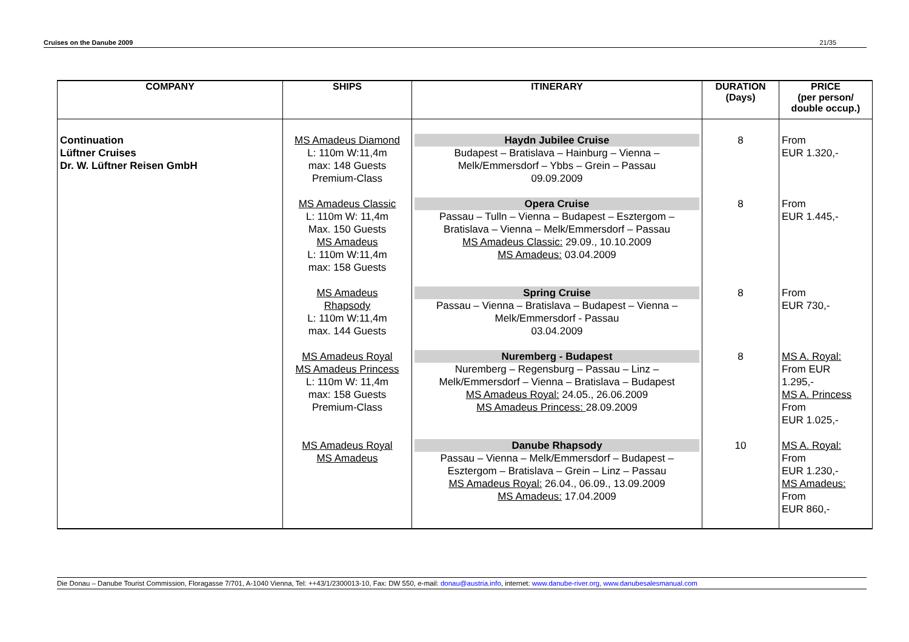Cruises on the Danube 2009 21/35
| COMPANY | SHIPS | ITINERARY | DURATION (Days) | PRICE (per person/ double occup.) |
| --- | --- | --- | --- | --- |
| Continuation Lüftner Cruises Dr. W. Lüftner Reisen GmbH | MS Amadeus Diamond L: 110m W:11,4m max: 148 Guests Premium-Class MS Amadeus Classic L: 110m W: 11,4m Max. 150 Guests MS Amadeus L: 110m W:11,4m max: 158 Guests MS Amadeus Rhapsody L: 110m W:11,4m max. 144 Guests MS Amadeus Royal MS Amadeus Princess L: 110m W: 11,4m max: 158 Guests Premium-Class MS Amadeus Royal MS Amadeus | Haydn Jubilee Cruise Budapest – Bratislava – Hainburg – Vienna – Melk/Emmersdorf – Ybbs – Grein – Passau 09.09.2009 Opera Cruise Passau – Tulln – Vienna – Budapest – Esztergom – Bratislava – Vienna – Melk/Emmersdorf – Passau MS Amadeus Classic: 29.09., 10.10.2009 MS Amadeus: 03.04.2009 Spring Cruise Passau – Vienna – Bratislava – Budapest – Vienna – Melk/Emmersdorf - Passau 03.04.2009 Nuremberg - Budapest Nuremberg – Regensburg – Passau – Linz – Melk/Emmersdorf – Vienna – Bratislava – Budapest MS Amadeus Royal: 24.05., 26.06.2009 MS Amadeus Princess: 28.09.2009 Danube Rhapsody Passau – Vienna – Melk/Emmersdorf – Budapest – Esztergom – Bratislava – Grein – Linz – Passau MS Amadeus Royal: 26.04., 06.09., 13.09.2009 MS Amadeus: 17.04.2009 | 8 8 8 8 10 | From EUR 1.320,- From EUR 1.445,- From EUR 730,- MS A. Royal: From EUR 1.295,- MS A. Princess From EUR 1.025,- MS A. Royal: From EUR 1.230,- MS Amadeus: From EUR 860,- |
Die Donau – Danube Tourist Commission, Floragasse 7/701, A-1040 Vienna, Tel: ++43/1/2300013-10, Fax: DW 550, e-mail: donau@austria.info, internet: www.danube-river.org, www.danubesalesmanual.com